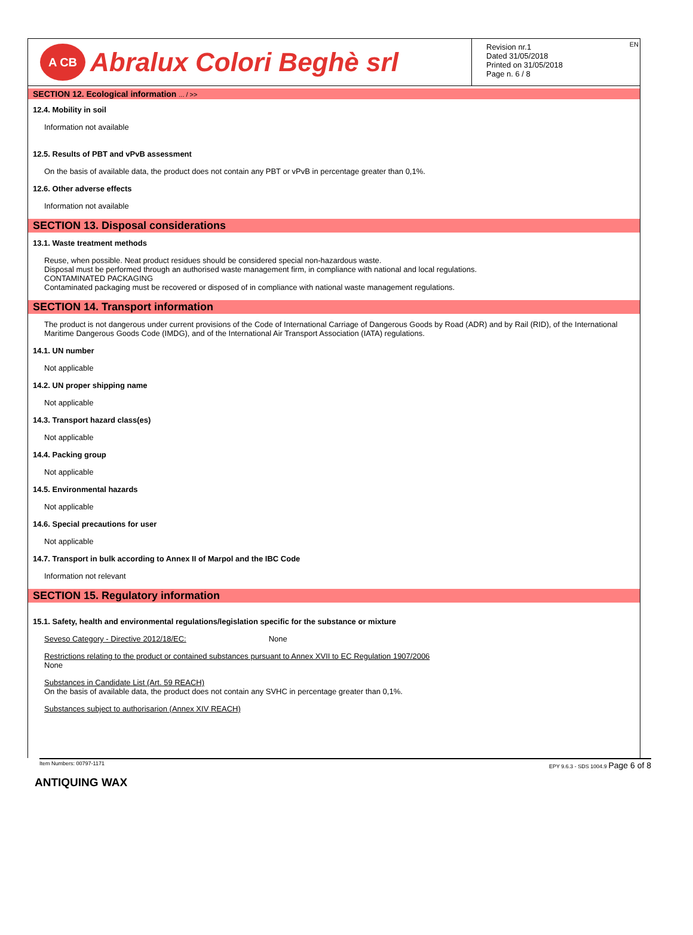A CB
Abralux Colori Beghè srl
EN Revision nr.1
Dated 31/05/2018
Printed on 31/05/2018
Page n. 6 / 8
SECTION 12. Ecological information ... / >>
12.4. Mobility in soil
Information not available
12.5. Results of PBT and vPvB assessment
On the basis of available data, the product does not contain any PBT or vPvB in percentage greater than 0,1%.
12.6. Other adverse effects
Information not available
SECTION 13. Disposal considerations
13.1. Waste treatment methods
Reuse, when possible. Neat product residues should be considered special non-hazardous waste.
Disposal must be performed through an authorised waste management firm, in compliance with national and local regulations.
CONTAMINATED PACKAGING
Contaminated packaging must be recovered or disposed of in compliance with national waste management regulations.
SECTION 14. Transport information
The product is not dangerous under current provisions of the Code of International Carriage of Dangerous Goods by Road (ADR) and by Rail (RID), of the International Maritime Dangerous Goods Code (IMDG), and of the International Air Transport Association (IATA) regulations.
14.1. UN number
Not applicable
14.2. UN proper shipping name
Not applicable
14.3. Transport hazard class(es)
Not applicable
14.4. Packing group
Not applicable
14.5. Environmental hazards
Not applicable
14.6. Special precautions for user
Not applicable
14.7. Transport in bulk according to Annex II of Marpol and the IBC Code
Information not relevant
SECTION 15. Regulatory information
15.1. Safety, health and environmental regulations/legislation specific for the substance or mixture
Seveso Category - Directive 2012/18/EC: None
Restrictions relating to the product or contained substances pursuant to Annex XVII to EC Regulation 1907/2006
None
Substances in Candidate List (Art. 59 REACH)
On the basis of available data, the product does not contain any SVHC in percentage greater than 0,1%.
Substances subject to authorisarion (Annex XIV REACH)
Item Numbers: 00797-1171 EPY 9.6.3 - SDS 1004.9 Page 6 of 8
ANTIQUING WAX